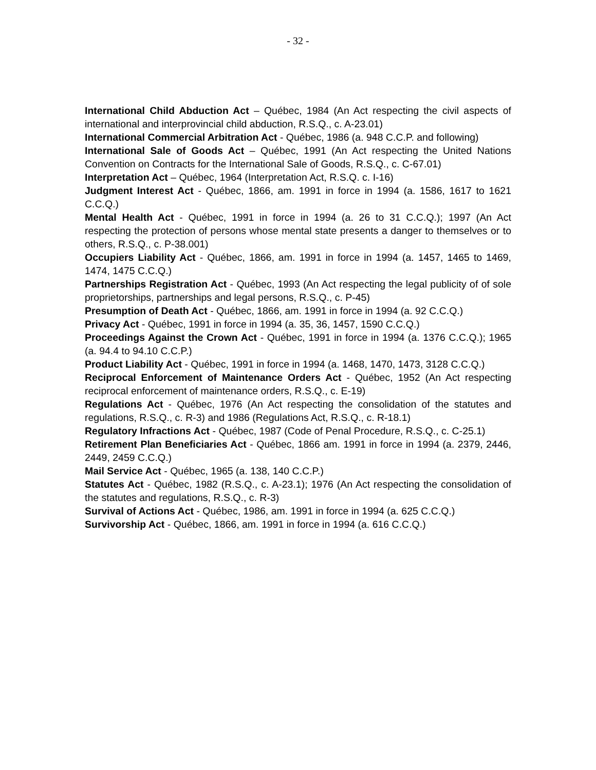- 32 -
International Child Abduction Act – Québec, 1984 (An Act respecting the civil aspects of international and interprovincial child abduction, R.S.Q., c. A-23.01)
International Commercial Arbitration Act - Québec, 1986 (a. 948 C.C.P. and following)
International Sale of Goods Act – Québec, 1991 (An Act respecting the United Nations Convention on Contracts for the International Sale of Goods, R.S.Q., c. C-67.01)
Interpretation Act – Québec, 1964 (Interpretation Act, R.S.Q. c. I-16)
Judgment Interest Act - Québec, 1866, am. 1991 in force in 1994 (a. 1586, 1617 to 1621 C.C.Q.)
Mental Health Act - Québec, 1991 in force in 1994 (a. 26 to 31 C.C.Q.); 1997 (An Act respecting the protection of persons whose mental state presents a danger to themselves or to others, R.S.Q., c. P-38.001)
Occupiers Liability Act - Québec, 1866, am. 1991 in force in 1994 (a. 1457, 1465 to 1469, 1474, 1475 C.C.Q.)
Partnerships Registration Act - Québec, 1993 (An Act respecting the legal publicity of of sole proprietorships, partnerships and legal persons, R.S.Q., c. P-45)
Presumption of Death Act - Québec, 1866, am. 1991 in force in 1994 (a. 92 C.C.Q.)
Privacy Act - Québec, 1991 in force in 1994 (a. 35, 36, 1457, 1590 C.C.Q.)
Proceedings Against the Crown Act - Québec, 1991 in force in 1994 (a. 1376 C.C.Q.); 1965 (a. 94.4 to 94.10 C.C.P.)
Product Liability Act - Québec, 1991 in force in 1994 (a. 1468, 1470, 1473, 3128 C.C.Q.)
Reciprocal Enforcement of Maintenance Orders Act - Québec, 1952 (An Act respecting reciprocal enforcement of maintenance orders, R.S.Q., c. E-19)
Regulations Act - Québec, 1976 (An Act respecting the consolidation of the statutes and regulations, R.S.Q., c. R-3) and 1986 (Regulations Act, R.S.Q., c. R-18.1)
Regulatory Infractions Act - Québec, 1987 (Code of Penal Procedure, R.S.Q., c. C-25.1)
Retirement Plan Beneficiaries Act - Québec, 1866 am. 1991 in force in 1994 (a. 2379, 2446, 2449, 2459 C.C.Q.)
Mail Service Act - Québec, 1965 (a. 138, 140 C.C.P.)
Statutes Act - Québec, 1982 (R.S.Q., c. A-23.1); 1976 (An Act respecting the consolidation of the statutes and regulations, R.S.Q., c. R-3)
Survival of Actions Act - Québec, 1986, am. 1991 in force in 1994 (a. 625 C.C.Q.)
Survivorship Act - Québec, 1866, am. 1991 in force in 1994 (a. 616 C.C.Q.)